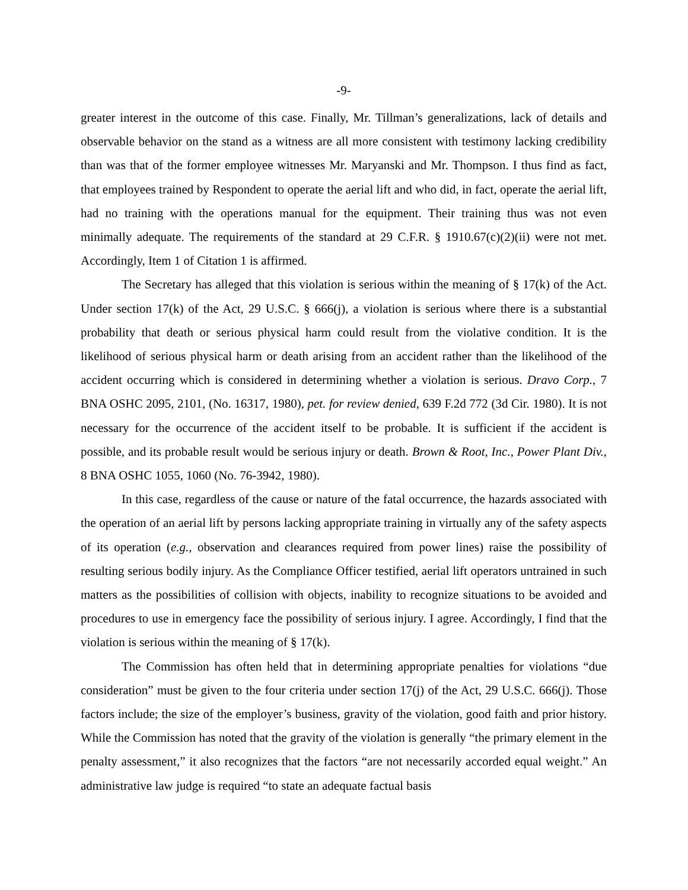-9-
greater interest in the outcome of this case. Finally, Mr. Tillman’s generalizations, lack of details and observable behavior on the stand as a witness are all more consistent with testimony lacking credibility than was that of the former employee witnesses Mr. Maryanski and Mr. Thompson. I thus find as fact, that employees trained by Respondent to operate the aerial lift and who did, in fact, operate the aerial lift, had no training with the operations manual for the equipment. Their training thus was not even minimally adequate. The requirements of the standard at 29 C.F.R. § 1910.67(c)(2)(ii) were not met. Accordingly, Item 1 of Citation 1 is affirmed.
The Secretary has alleged that this violation is serious within the meaning of § 17(k) of the Act. Under section 17(k) of the Act, 29 U.S.C. § 666(j), a violation is serious where there is a substantial probability that death or serious physical harm could result from the violative condition. It is the likelihood of serious physical harm or death arising from an accident rather than the likelihood of the accident occurring which is considered in determining whether a violation is serious. Dravo Corp., 7 BNA OSHC 2095, 2101, (No. 16317, 1980), pet. for review denied, 639 F.2d 772 (3d Cir. 1980). It is not necessary for the occurrence of the accident itself to be probable. It is sufficient if the accident is possible, and its probable result would be serious injury or death. Brown & Root, Inc., Power Plant Div., 8 BNA OSHC 1055, 1060 (No. 76-3942, 1980).
In this case, regardless of the cause or nature of the fatal occurrence, the hazards associated with the operation of an aerial lift by persons lacking appropriate training in virtually any of the safety aspects of its operation (e.g., observation and clearances required from power lines) raise the possibility of resulting serious bodily injury. As the Compliance Officer testified, aerial lift operators untrained in such matters as the possibilities of collision with objects, inability to recognize situations to be avoided and procedures to use in emergency face the possibility of serious injury. I agree. Accordingly, I find that the violation is serious within the meaning of § 17(k).
The Commission has often held that in determining appropriate penalties for violations “due consideration” must be given to the four criteria under section 17(j) of the Act, 29 U.S.C. 666(j). Those factors include; the size of the employer’s business, gravity of the violation, good faith and prior history. While the Commission has noted that the gravity of the violation is generally “the primary element in the penalty assessment,” it also recognizes that the factors “are not necessarily accorded equal weight.” An administrative law judge is required “to state an adequate factual basis